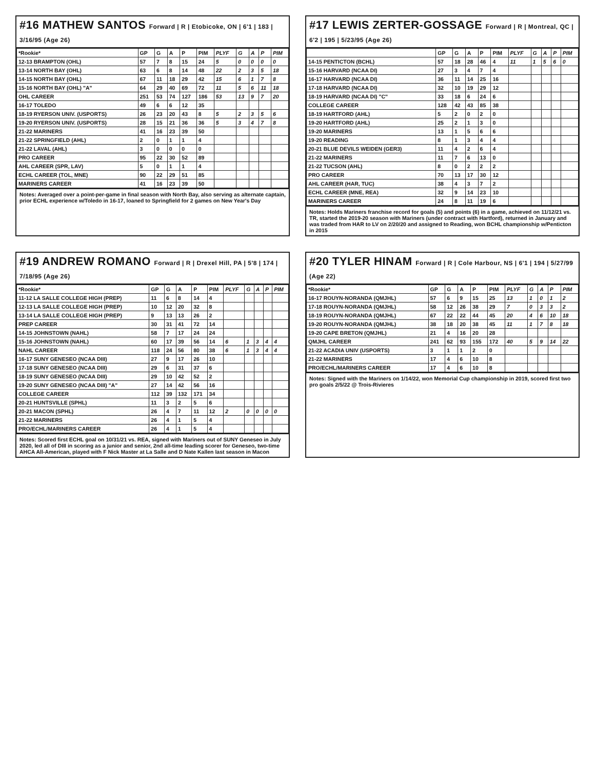#16 MATHEW SANTOS Forward | R | Etobicoke, ON | 6'1 | 183 | 3/16/95 (Age 26)
| *Rookie* | GP | G | A | P | PIM | PLYF | G | A | P | PIM |
| --- | --- | --- | --- | --- | --- | --- | --- | --- | --- | --- |
| 12-13 BRAMPTON (OHL) | 57 | 7 | 8 | 15 | 24 | 5 | 0 | 0 | 0 | 0 |
| 13-14 NORTH BAY (OHL) | 63 | 6 | 8 | 14 | 48 | 22 | 2 | 3 | 5 | 18 |
| 14-15 NORTH BAY (OHL) | 67 | 11 | 18 | 29 | 42 | 15 | 6 | 1 | 7 | 8 |
| 15-16 NORTH BAY (OHL) "A" | 64 | 29 | 40 | 69 | 72 | 11 | 5 | 6 | 11 | 18 |
| OHL CAREER | 251 | 53 | 74 | 127 | 186 | 53 | 13 | 9 | 7 | 20 |
| 16-17 TOLEDO | 49 | 6 | 6 | 12 | 35 | | | | | |
| 18-19 RYERSON UNIV. (USPORTS) | 26 | 23 | 20 | 43 | 8 | 5 | 2 | 3 | 5 | 6 |
| 19-20 RYERSON UNIV. (USPORTS) | 28 | 15 | 21 | 36 | 36 | 5 | 3 | 4 | 7 | 8 |
| 21-22 MARINERS | 41 | 16 | 23 | 39 | 50 | | | | | |
| 21-22 SPRINGFIELD (AHL) | 2 | 0 | 1 | 1 | 4 | | | | | |
| 21-22 LAVAL (AHL) | 3 | 0 | 0 | 0 | 0 | | | | | |
| PRO CAREER | 95 | 22 | 30 | 52 | 89 | | | | | |
| AHL CAREER (SPR, LAV) | 5 | 0 | 1 | 1 | 4 | | | | | |
| ECHL CAREER (TOL, MNE) | 90 | 22 | 29 | 51 | 85 | | | | | |
| MARINERS CAREER | 41 | 16 | 23 | 39 | 50 | | | | | |
Notes: Averaged over a point-per-game in final season with North Bay, also serving as alternate captain, prior ECHL experience w/Toledo in 16-17, loaned to Springfield for 2 games on New Year's Day
#17 LEWIS ZERTER-GOSSAGE Forward | R | Montreal, QC | 6'2 | 195 | 5/23/95 (Age 26)
| | GP | G | A | P | PIM | PLYF | G | A | P | PIM |
| --- | --- | --- | --- | --- | --- | --- | --- | --- | --- | --- |
| 14-15 PENTICTON (BCHL) | 57 | 18 | 28 | 46 | 4 | 11 | 1 | 5 | 6 | 0 |
| 15-16 HARVARD (NCAA DI) | 27 | 3 | 4 | 7 | 4 | | | | | |
| 16-17 HARVARD (NCAA DI) | 36 | 11 | 14 | 25 | 16 | | | | | |
| 17-18 HARVARD (NCAA DI) | 32 | 10 | 19 | 29 | 12 | | | | | |
| 18-19 HARVARD (NCAA DI) "C" | 33 | 18 | 6 | 24 | 6 | | | | | |
| COLLEGE CAREER | 128 | 42 | 43 | 85 | 38 | | | | | |
| 18-19 HARTFORD (AHL) | 5 | 2 | 0 | 2 | 0 | | | | | |
| 19-20 HARTFORD (AHL) | 25 | 2 | 1 | 3 | 0 | | | | | |
| 19-20 MARINERS | 13 | 1 | 5 | 6 | 6 | | | | | |
| 19-20 READING | 8 | 1 | 3 | 4 | 4 | | | | | |
| 20-21 BLUE DEVILS WEIDEN (GER3) | 11 | 4 | 2 | 6 | 4 | | | | | |
| 21-22 MARINERS | 11 | 7 | 6 | 13 | 0 | | | | | |
| 21-22 TUCSON (AHL) | 8 | 0 | 2 | 2 | 2 | | | | | |
| PRO CAREER | 70 | 13 | 17 | 30 | 12 | | | | | |
| AHL CAREER (HAR, TUC) | 38 | 4 | 3 | 7 | 2 | | | | | |
| ECHL CAREER (MNE, REA) | 32 | 9 | 14 | 23 | 10 | | | | | |
| MARINERS CAREER | 24 | 8 | 11 | 19 | 6 | | | | | |
Notes: Holds Mariners franchise record for goals (5) and points (6) in a game, achieved on 11/12/21 vs. TR, started the 2019-20 season with Mariners (under contract with Hartford), returned in January and was traded from HAR to LV on 2/20/20 and assigned to Reading, won BCHL championship w/Penticton in 2015
#19 ANDREW ROMANO Forward | R | Drexel Hill, PA | 5'8 | 174 | 7/18/95 (Age 26)
| *Rookie* | GP | G | A | P | PIM | PLYF | G | A | P | PIM |
| --- | --- | --- | --- | --- | --- | --- | --- | --- | --- | --- |
| 11-12 LA SALLE COLLEGE HIGH (PREP) | 11 | 6 | 8 | 14 | 4 | | | | | |
| 12-13 LA SALLE COLLEGE HIGH (PREP) | 10 | 12 | 20 | 32 | 8 | | | | | |
| 13-14 LA SALLE COLLEGE HIGH (PREP) | 9 | 13 | 13 | 26 | 2 | | | | | |
| PREP CAREER | 30 | 31 | 41 | 72 | 14 | | | | | |
| 14-15 JOHNSTOWN (NAHL) | 58 | 7 | 17 | 24 | 24 | | | | | |
| 15-16 JOHNSTOWN (NAHL) | 60 | 17 | 39 | 56 | 14 | 6 | 1 | 3 | 4 | 4 |
| NAHL CAREER | 118 | 24 | 56 | 80 | 38 | 6 | 1 | 3 | 4 | 4 |
| 16-17 SUNY GENESEO (NCAA DIII) | 27 | 9 | 17 | 26 | 10 | | | | | |
| 17-18 SUNY GENESEO (NCAA DIII) | 29 | 6 | 31 | 37 | 6 | | | | | |
| 18-19 SUNY GENESEO (NCAA DIII) | 29 | 10 | 42 | 52 | 2 | | | | | |
| 19-20 SUNY GENESEO (NCAA DIII) "A" | 27 | 14 | 42 | 56 | 16 | | | | | |
| COLLEGE CAREER | 112 | 39 | 132 | 171 | 34 | | | | | |
| 20-21 HUNTSVILLE (SPHL) | 11 | 3 | 2 | 5 | 6 | | | | | |
| 20-21 MACON (SPHL) | 26 | 4 | 7 | 11 | 12 | 2 | 0 | 0 | 0 | 0 |
| 21-22 MARINERS | 26 | 4 | 1 | 5 | 4 | | | | | |
| PRO/ECHL/MARINERS CAREER | 26 | 4 | 1 | 5 | 4 | | | | | |
Notes: Scored first ECHL goal on 10/31/21 vs. REA, signed with Mariners out of SUNY Geneseo in July 2020, led all of DIII in scoring as a junior and senior, 2nd all-time leading scorer for Geneseo, two-time AHCA All-American, played with F Nick Master at La Salle and D Nate Kallen last season in Macon
#20 TYLER HINAM Forward | R | Cole Harbour, NS | 6'1 | 194 | 5/27/99 (Age 22)
| *Rookie* | GP | G | A | P | PIM | PLYF | G | A | P | PIM |
| --- | --- | --- | --- | --- | --- | --- | --- | --- | --- | --- |
| 16-17 ROUYN-NORANDA (QMJHL) | 57 | 6 | 9 | 15 | 25 | 13 | 1 | 0 | 1 | 2 |
| 17-18 ROUYN-NORANDA (QMJHL) | 58 | 12 | 26 | 38 | 29 | 7 | 0 | 3 | 3 | 2 |
| 18-19 ROUYN-NORANDA (QMJHL) | 67 | 22 | 22 | 44 | 45 | 20 | 4 | 6 | 10 | 18 |
| 19-20 ROUYN-NORANDA (QMJHL) | 38 | 18 | 20 | 38 | 45 | 11 | 1 | 7 | 8 | 18 |
| 19-20 CAPE BRETON (QMJHL) | 21 | 4 | 16 | 20 | 28 | | | | | |
| QMJHL CAREER | 241 | 62 | 93 | 155 | 172 | 40 | 5 | 9 | 14 | 22 |
| 21-22 ACADIA UNIV (USPORTS) | 3 | 1 | 1 | 2 | 0 | | | | | |
| 21-22 MARINERS | 17 | 4 | 6 | 10 | 8 | | | | | |
| PRO/ECHL/MARINERS CAREER | 17 | 4 | 6 | 10 | 8 | | | | | |
Notes: Signed with the Mariners on 1/14/22, won Memorial Cup championship in 2019, scored first two pro goals 2/5/22 @ Trois-Rivieres